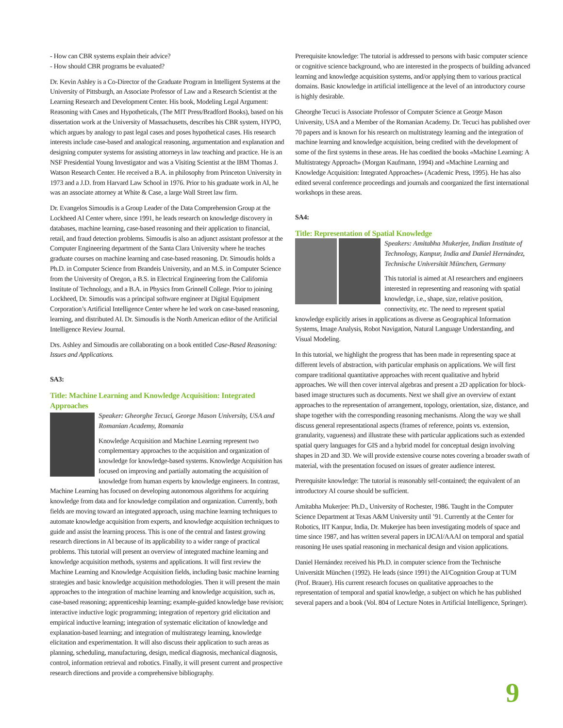- How can CBR systems explain their advice?
- How should CBR programs be evaluated?
Dr. Kevin Ashley is a Co-Director of the Graduate Program in Intelligent Systems at the University of Pittsburgh, an Associate Professor of Law and a Research Scientist at the Learning Research and Development Center. His book, Modeling Legal Argument: Reasoning with Cases and Hypotheticals, (The MIT Press/Bradford Books), based on his dissertation work at the University of Massachusetts, describes his CBR system, HYPO, which argues by analogy to past legal cases and poses hypothetical cases. His research interests include case-based and analogical reasoning, argumentation and explanation and designing computer systems for assisting attorneys in law teaching and practice. He is an NSF Presidential Young Investigator and was a Visiting Scientist at the IBM Thomas J. Watson Research Center. He received a B.A. in philosophy from Princeton University in 1973 and a J.D. from Harvard Law School in 1976. Prior to his graduate work in AI, he was an associate attorney at White & Case, a large Wall Street law firm.
Dr. Evangelos Simoudis is a Group Leader of the Data Comprehension Group at the Lockheed AI Center where, since 1991, he leads research on knowledge discovery in databases, machine learning, case-based reasoning and their application to financial, retail, and fraud detection problems. Simoudis is also an adjunct assistant professor at the Computer Engineering department of the Santa Clara University where he teaches graduate courses on machine learning and case-based reasoning. Dr. Simoudis holds a Ph.D. in Computer Science from Brandeis University, and an M.S. in Computer Science from the University of Oregon, a B.S. in Electrical Engineering from the California Institute of Technology, and a B.A. in Physics from Grinnell College. Prior to joining Lockheed, Dr. Simoudis was a principal software engineer at Digital Equipment Corporation’s Artificial Intelligence Center where he led work on case-based reasoning, learning, and distributed AI. Dr. Simoudis is the North American editor of the Artificial Intelligence Review Journal.
Drs. Ashley and Simoudis are collaborating on a book entitled Case-Based Reasoning: Issues and Applications.
SA3:
Title: Machine Learning and Knowledge Acquisition: Integrated Approaches
Speaker: Gheorghe Tecuci, George Mason University, USA and Romanian Academy, Romania
Knowledge Acquisition and Machine Learning represent two complementary approaches to the acquisition and organization of knowledge for knowledge-based systems. Knowledge Acquisition has focused on improving and partially automating the acquisition of knowledge from human experts by knowledge engineers. In contrast, Machine Learning has focused on developing autonomous algorithms for acquiring knowledge from data and for knowledge compilation and organization. Currently, both fields are moving toward an integrated approach, using machine learning techniques to automate knowledge acquisition from experts, and knowledge acquisition techniques to guide and assist the learning process. This is one of the central and fastest growing research directions in AI because of its applicability to a wider range of practical problems. This tutorial will present an overview of integrated machine learning and knowledge acquisition methods, systems and applications. It will first review the Machine Learning and Knowledge Acquisition fields, including basic machine learning strategies and basic knowledge acquisition methodologies. Then it will present the main approaches to the integration of machine learning and knowledge acquisition, such as, case-based reasoning; apprenticeship learning; example-guided knowledge base revision; interactive inductive logic programming; integration of repertory grid elicitation and empirical inductive learning; integration of systematic elicitation of knowledge and explanation-based learning; and integration of multistrategy learning, knowledge elicitation and experimentation. It will also discuss their application to such areas as planning, scheduling, manufacturing, design, medical diagnosis, mechanical diagnosis, control, information retrieval and robotics. Finally, it will present current and prospective research directions and provide a comprehensive bibliography.
Prerequisite knowledge: The tutorial is addressed to persons with basic computer science or cognitive science background, who are interested in the prospects of building advanced learning and knowledge acquisition systems, and/or applying them to various practical domains. Basic knowledge in artificial intelligence at the level of an introductory course is highly desirable.
Gheorghe Tecuci is Associate Professor of Computer Science at George Mason University, USA and a Member of the Romanian Academy. Dr. Tecuci has published over 70 papers and is known for his research on multistrategy learning and the integration of machine learning and knowledge acquisition, being credited with the development of some of the first systems in these areas. He has coedited the books «Machine Learning: A Multistrategy Approach» (Morgan Kaufmann, 1994) and «Machine Learning and Knowledge Acquisition: Integrated Approaches» (Academic Press, 1995). He has also edited several conference proceedings and journals and coorganized the first international workshops in these areas.
SA4:
Title: Representation of Spatial Knowledge
Speakers: Amitabha Mukerjee, Indian Institute of Technology, Kanpur, India and Daniel Hernández, Technische Universität München, Germany
This tutorial is aimed at AI researchers and engineers interested in representing and reasoning with spatial knowledge, i.e., shape, size, relative position, connectivity, etc. The need to represent spatial knowledge explicitly arises in applications as diverse as Geographical Information Systems, Image Analysis, Robot Navigation, Natural Language Understanding, and Visual Modeling.
In this tutorial, we highlight the progress that has been made in representing space at different levels of abstraction, with particular emphasis on applications. We will first compare traditional quantitative approaches with recent qualitative and hybrid approaches. We will then cover interval algebras and present a 2D application for block-based image structures such as documents. Next we shall give an overview of extant approaches to the representation of arrangement, topology, orientation, size, distance, and shape together with the corresponding reasoning mechanisms. Along the way we shall discuss general representational aspects (frames of reference, points vs. extension, granularity, vagueness) and illustrate these with particular applications such as extended spatial query languages for GIS and a hybrid model for conceptual design involving shapes in 2D and 3D. We will provide extensive course notes covering a broader swath of material, with the presentation focused on issues of greater audience interest.
Prerequisite knowledge: The tutorial is reasonably self-contained; the equivalent of an introductory AI course should be sufficient.
Amitabha Mukerjee: Ph.D., University of Rochester, 1986. Taught in the Computer Science Department at Texas A&M University until ’91. Currently at the Center for Robotics, IIT Kanpur, India, Dr. Mukerjee has been investigating models of space and time since 1987, and has written several papers in IJCAI/AAAI on temporal and spatial reasoning He uses spatial reasoning in mechanical design and vision applications.
Daniel Hernández received his Ph.D. in computer science from the Technische Universität München (1992). He leads (since 1991) the AI/Cognition Group at TUM (Prof. Brauer). His current research focuses on qualitative approaches to the representation of temporal and spatial knowledge, a subject on which he has published several papers and a book (Vol. 804 of Lecture Notes in Artificial Intelligence, Springer).
9